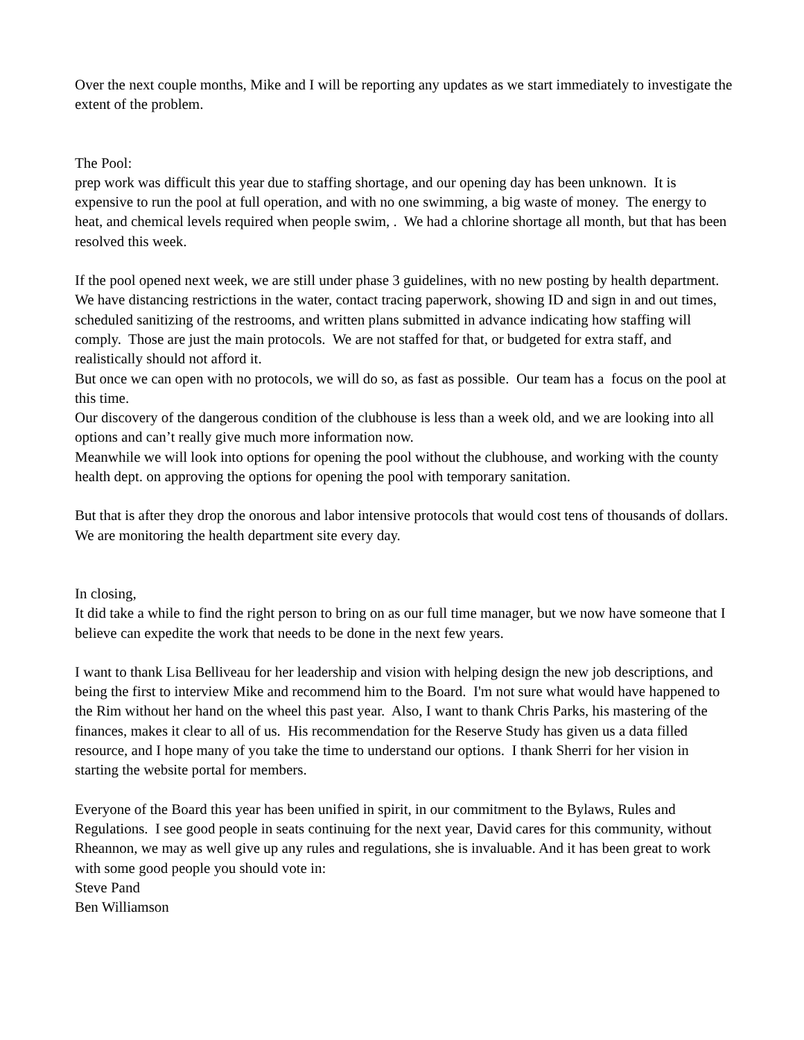Over the next couple months, Mike and I will be reporting any updates as we start immediately to investigate the extent of the problem.
The Pool:
prep work was difficult this year due to staffing shortage, and our opening day has been unknown. It is expensive to run the pool at full operation, and with no one swimming, a big waste of money. The energy to heat, and chemical levels required when people swim, . We had a chlorine shortage all month, but that has been resolved this week.
If the pool opened next week, we are still under phase 3 guidelines, with no new posting by health department. We have distancing restrictions in the water, contact tracing paperwork, showing ID and sign in and out times, scheduled sanitizing of the restrooms, and written plans submitted in advance indicating how staffing will comply. Those are just the main protocols. We are not staffed for that, or budgeted for extra staff, and realistically should not afford it.
But once we can open with no protocols, we will do so, as fast as possible. Our team has a focus on the pool at this time.
Our discovery of the dangerous condition of the clubhouse is less than a week old, and we are looking into all options and can’t really give much more information now.
Meanwhile we will look into options for opening the pool without the clubhouse, and working with the county health dept. on approving the options for opening the pool with temporary sanitation.
But that is after they drop the onorous and labor intensive protocols that would cost tens of thousands of dollars. We are monitoring the health department site every day.
In closing,
It did take a while to find the right person to bring on as our full time manager, but we now have someone that I believe can expedite the work that needs to be done in the next few years.
I want to thank Lisa Belliveau for her leadership and vision with helping design the new job descriptions, and being the first to interview Mike and recommend him to the Board. I'm not sure what would have happened to the Rim without her hand on the wheel this past year. Also, I want to thank Chris Parks, his mastering of the finances, makes it clear to all of us. His recommendation for the Reserve Study has given us a data filled resource, and I hope many of you take the time to understand our options. I thank Sherri for her vision in starting the website portal for members.
Everyone of the Board this year has been unified in spirit, in our commitment to the Bylaws, Rules and Regulations. I see good people in seats continuing for the next year, David cares for this community, without Rheannon, we may as well give up any rules and regulations, she is invaluable. And it has been great to work with some good people you should vote in:
Steve Pand
Ben Williamson